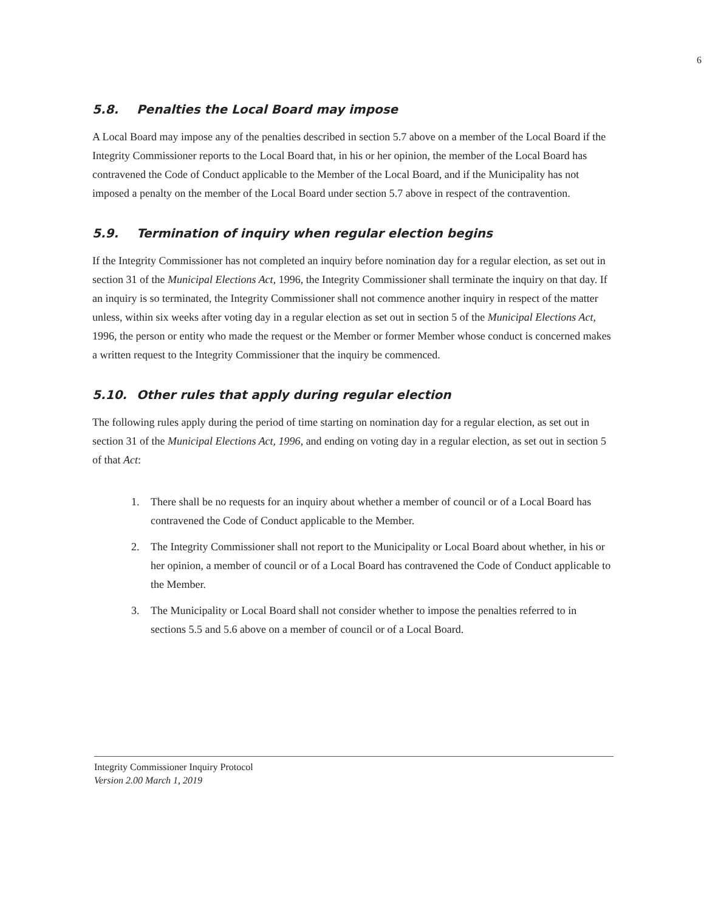6
5.8. Penalties the Local Board may impose
A Local Board may impose any of the penalties described in section 5.7 above on a member of the Local Board if the Integrity Commissioner reports to the Local Board that, in his or her opinion, the member of the Local Board has contravened the Code of Conduct applicable to the Member of the Local Board, and if the Municipality has not imposed a penalty on the member of the Local Board under section 5.7 above in respect of the contravention.
5.9. Termination of inquiry when regular election begins
If the Integrity Commissioner has not completed an inquiry before nomination day for a regular election, as set out in section 31 of the Municipal Elections Act, 1996, the Integrity Commissioner shall terminate the inquiry on that day. If an inquiry is so terminated, the Integrity Commissioner shall not commence another inquiry in respect of the matter unless, within six weeks after voting day in a regular election as set out in section 5 of the Municipal Elections Act, 1996, the person or entity who made the request or the Member or former Member whose conduct is concerned makes a written request to the Integrity Commissioner that the inquiry be commenced.
5.10. Other rules that apply during regular election
The following rules apply during the period of time starting on nomination day for a regular election, as set out in section 31 of the Municipal Elections Act, 1996, and ending on voting day in a regular election, as set out in section 5 of that Act:
1. There shall be no requests for an inquiry about whether a member of council or of a Local Board has contravened the Code of Conduct applicable to the Member.
2. The Integrity Commissioner shall not report to the Municipality or Local Board about whether, in his or her opinion, a member of council or of a Local Board has contravened the Code of Conduct applicable to the Member.
3. The Municipality or Local Board shall not consider whether to impose the penalties referred to in sections 5.5 and 5.6 above on a member of council or of a Local Board.
Integrity Commissioner Inquiry Protocol
Version 2.00 March 1, 2019